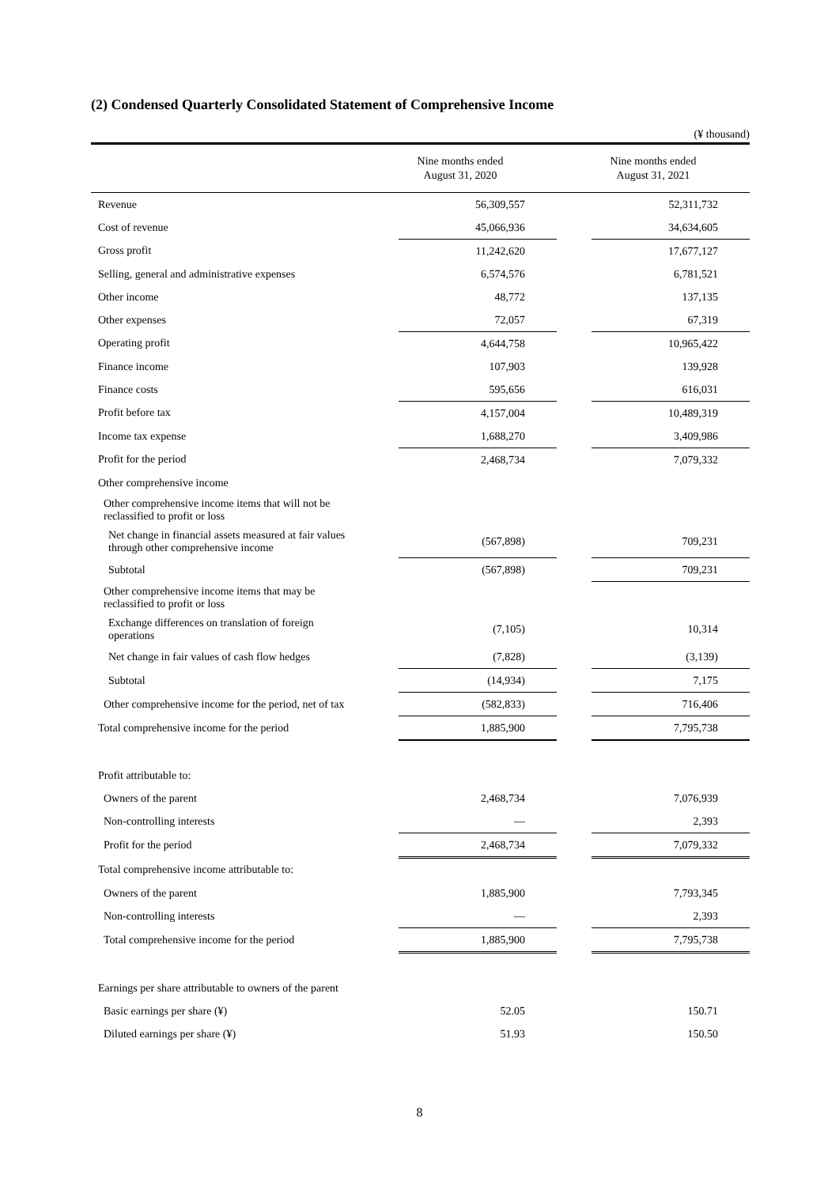(2) Condensed Quarterly Consolidated Statement of Comprehensive Income
(¥ thousand)
| | Nine months ended August 31, 2020 | | Nine months ended August 31, 2021 | |
| --- | --- | --- | --- | --- |
| Revenue | | 56,309,557 | | 52,311,732 |
| Cost of revenue | | 45,066,936 | | 34,634,605 |
| Gross profit | | 11,242,620 | | 17,677,127 |
| Selling, general and administrative expenses | | 6,574,576 | | 6,781,521 |
| Other income | | 48,772 | | 137,135 |
| Other expenses | | 72,057 | | 67,319 |
| Operating profit | | 4,644,758 | | 10,965,422 |
| Finance income | | 107,903 | | 139,928 |
| Finance costs | | 595,656 | | 616,031 |
| Profit before tax | | 4,157,004 | | 10,489,319 |
| Income tax expense | | 1,688,270 | | 3,409,986 |
| Profit for the period | | 2,468,734 | | 7,079,332 |
| Other comprehensive income | | | | |
| Other comprehensive income items that will not be reclassified to profit or loss | | | | |
| Net change in financial assets measured at fair values through other comprehensive income | | (567,898) | | 709,231 |
| Subtotal | | (567,898) | | 709,231 |
| Other comprehensive income items that may be reclassified to profit or loss | | | | |
| Exchange differences on translation of foreign operations | | (7,105) | | 10,314 |
| Net change in fair values of cash flow hedges | | (7,828) | | (3,139) |
| Subtotal | | (14,934) | | 7,175 |
| Other comprehensive income for the period, net of tax | | (582,833) | | 716,406 |
| Total comprehensive income for the period | | 1,885,900 | | 7,795,738 |
| Profit attributable to: | | | | |
| Owners of the parent | | 2,468,734 | | 7,076,939 |
| Non-controlling interests | | — | | 2,393 |
| Profit for the period | | 2,468,734 | | 7,079,332 |
| Total comprehensive income attributable to: | | | | |
| Owners of the parent | | 1,885,900 | | 7,793,345 |
| Non-controlling interests | | — | | 2,393 |
| Total comprehensive income for the period | | 1,885,900 | | 7,795,738 |
| Earnings per share attributable to owners of the parent | | | | |
| Basic earnings per share (¥) | | 52.05 | | 150.71 |
| Diluted earnings per share (¥) | | 51.93 | | 150.50 |
8